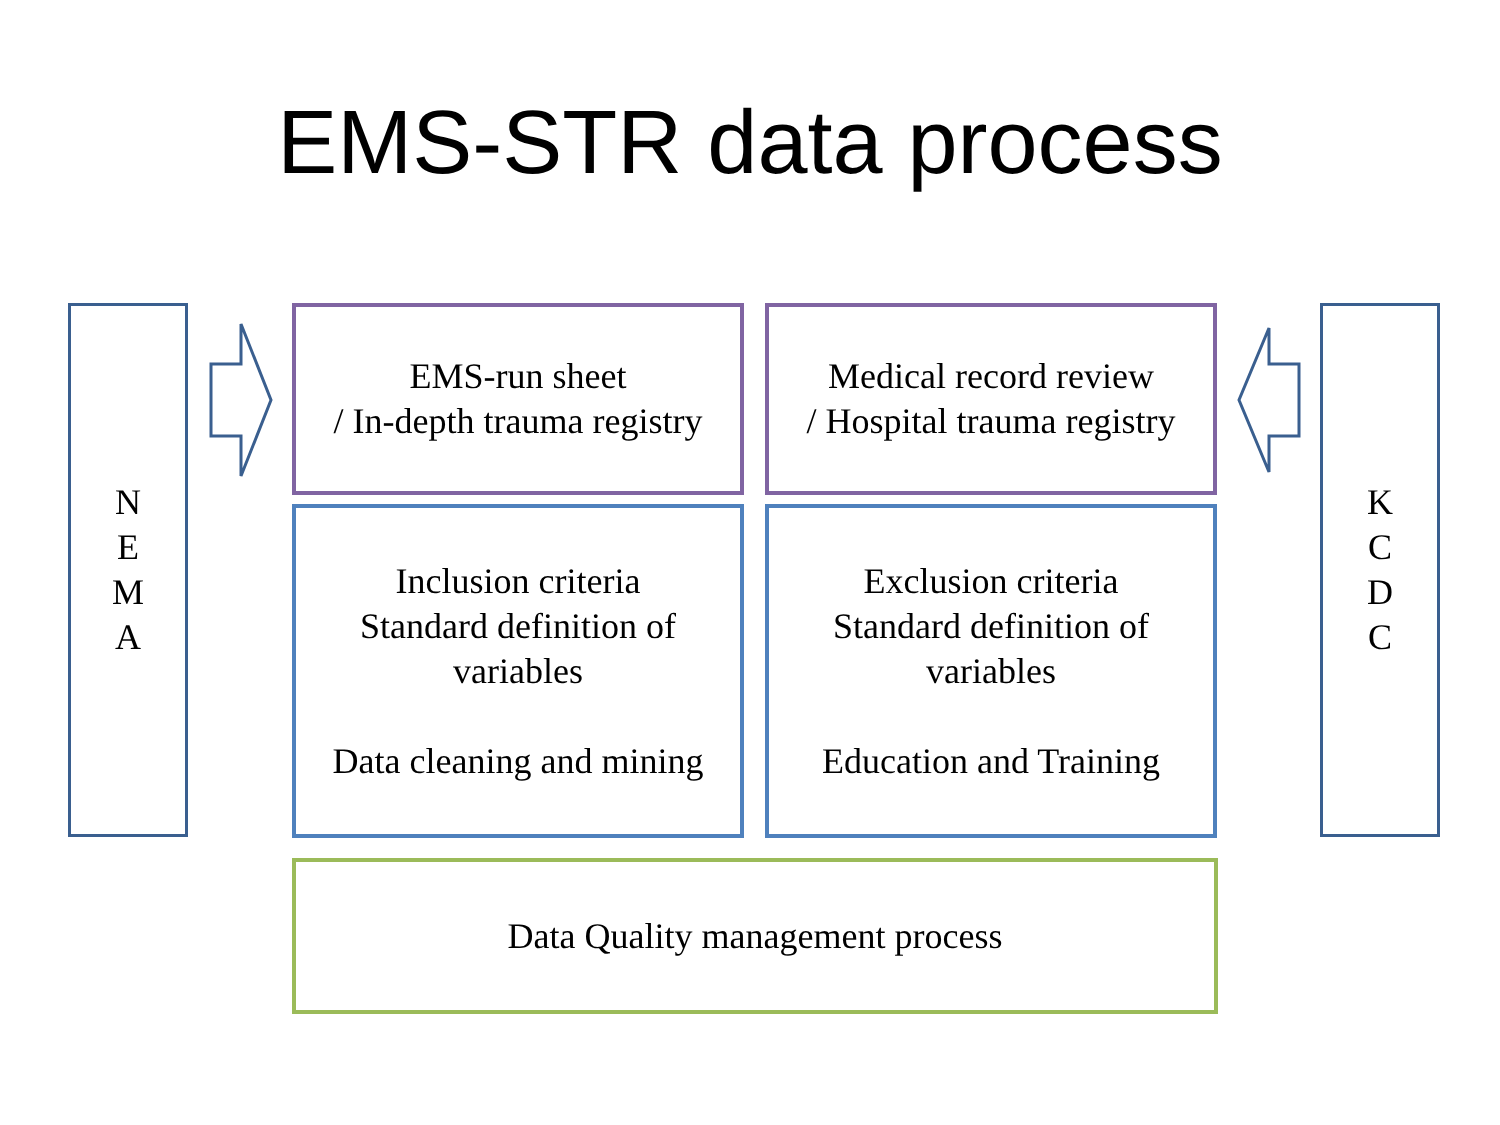EMS-STR data process
N
E
M
A
EMS-run sheet
/ In-depth trauma registry
Medical record review
/ Hospital trauma registry
K
C
D
C
Inclusion criteria
Standard definition of
variables
Data cleaning and mining
Exclusion criteria
Standard definition of
variables
Education and Training
Data Quality management process